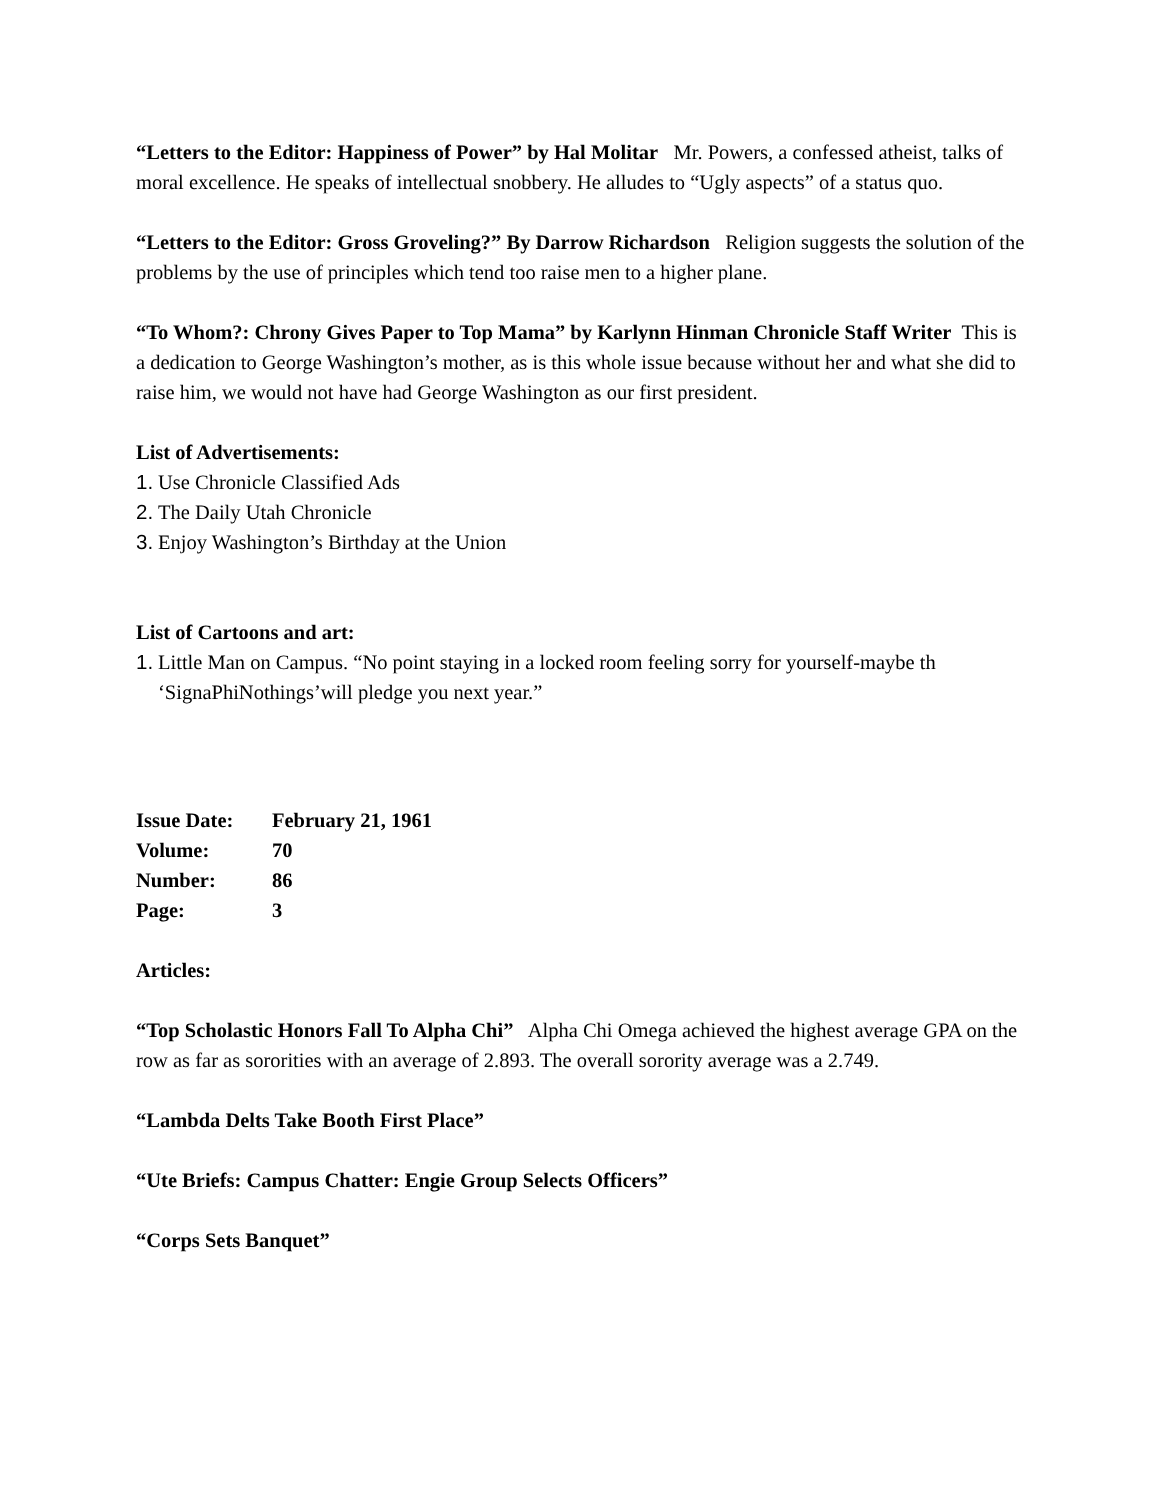“Letters to the Editor: Happiness of Power” by Hal Molitar Mr. Powers, a confessed atheist, talks of moral excellence. He speaks of intellectual snobbery. He alludes to “Ugly aspects” of a status quo.
“Letters to the Editor: Gross Groveling?” By Darrow Richardson Religion suggests the solution of the problems by the use of principles which tend too raise men to a higher plane.
“To Whom?: Chrony Gives Paper to Top Mama” by Karlynn Hinman Chronicle Staff Writer This is a dedication to George Washington’s mother, as is this whole issue because without her and what she did to raise him, we would not have had George Washington as our first president.
List of Advertisements:
1. Use Chronicle Classified Ads
2. The Daily Utah Chronicle
3. Enjoy Washington’s Birthday at the Union
List of Cartoons and art:
1. Little Man on Campus. “No point staying in a locked room feeling sorry for yourself-maybe th ‘SignaPhiNothings’will pledge you next year.”
| Issue Date: | February 21, 1961 |
| Volume: | 70 |
| Number: | 86 |
| Page: | 3 |
Articles:
“Top Scholastic Honors Fall To Alpha Chi” Alpha Chi Omega achieved the highest average GPA on the row as far as sororities with an average of 2.893. The overall sorority average was a 2.749.
“Lambda Delts Take Booth First Place”
“Ute Briefs: Campus Chatter: Engie Group Selects Officers”
“Corps Sets Banquet”